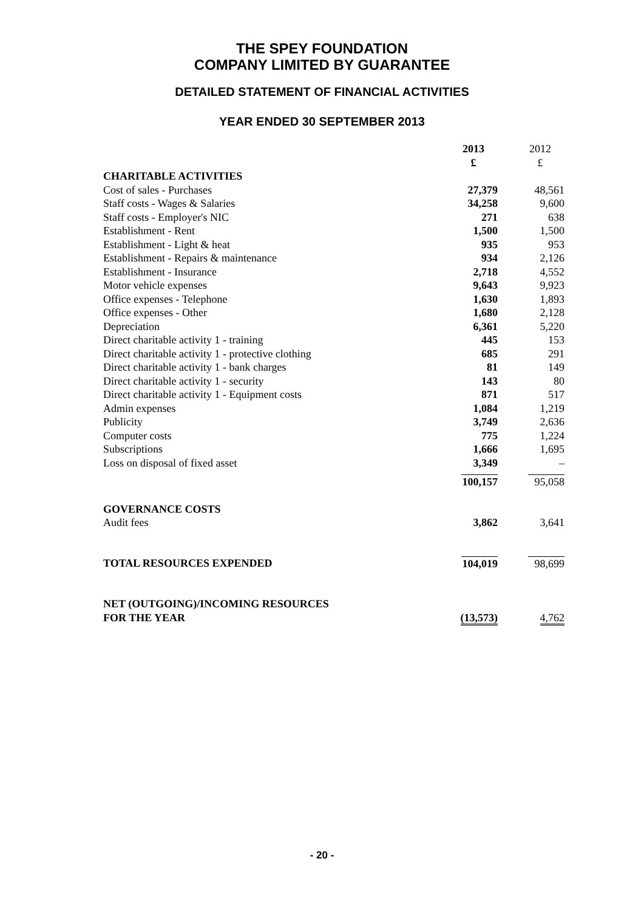THE SPEY FOUNDATION
COMPANY LIMITED BY GUARANTEE
DETAILED STATEMENT OF FINANCIAL ACTIVITIES
YEAR ENDED 30 SEPTEMBER 2013
| | 2013 £ | 2012 £ |
| CHARITABLE ACTIVITIES | | |
| Cost of sales - Purchases | 27,379 | 48,561 |
| Staff costs - Wages & Salaries | 34,258 | 9,600 |
| Staff costs - Employer's NIC | 271 | 638 |
| Establishment - Rent | 1,500 | 1,500 |
| Establishment - Light & heat | 935 | 953 |
| Establishment - Repairs & maintenance | 934 | 2,126 |
| Establishment - Insurance | 2,718 | 4,552 |
| Motor vehicle expenses | 9,643 | 9,923 |
| Office expenses - Telephone | 1,630 | 1,893 |
| Office expenses - Other | 1,680 | 2,128 |
| Depreciation | 6,361 | 5,220 |
| Direct charitable activity 1 - training | 445 | 153 |
| Direct charitable activity 1 - protective clothing | 685 | 291 |
| Direct charitable activity 1 - bank charges | 81 | 149 |
| Direct charitable activity 1 - security | 143 | 80 |
| Direct charitable activity 1 - Equipment costs | 871 | 517 |
| Admin expenses | 1,084 | 1,219 |
| Publicity | 3,749 | 2,636 |
| Computer costs | 775 | 1,224 |
| Subscriptions | 1,666 | 1,695 |
| Loss on disposal of fixed asset | 3,349 | – |
| | 100,157 | 95,058 |
| GOVERNANCE COSTS | | |
| Audit fees | 3,862 | 3,641 |
| TOTAL RESOURCES EXPENDED | 104,019 | 98,699 |
| NET (OUTGOING)/INCOMING RESOURCES FOR THE YEAR | (13,573) | 4,762 |
- 20 -